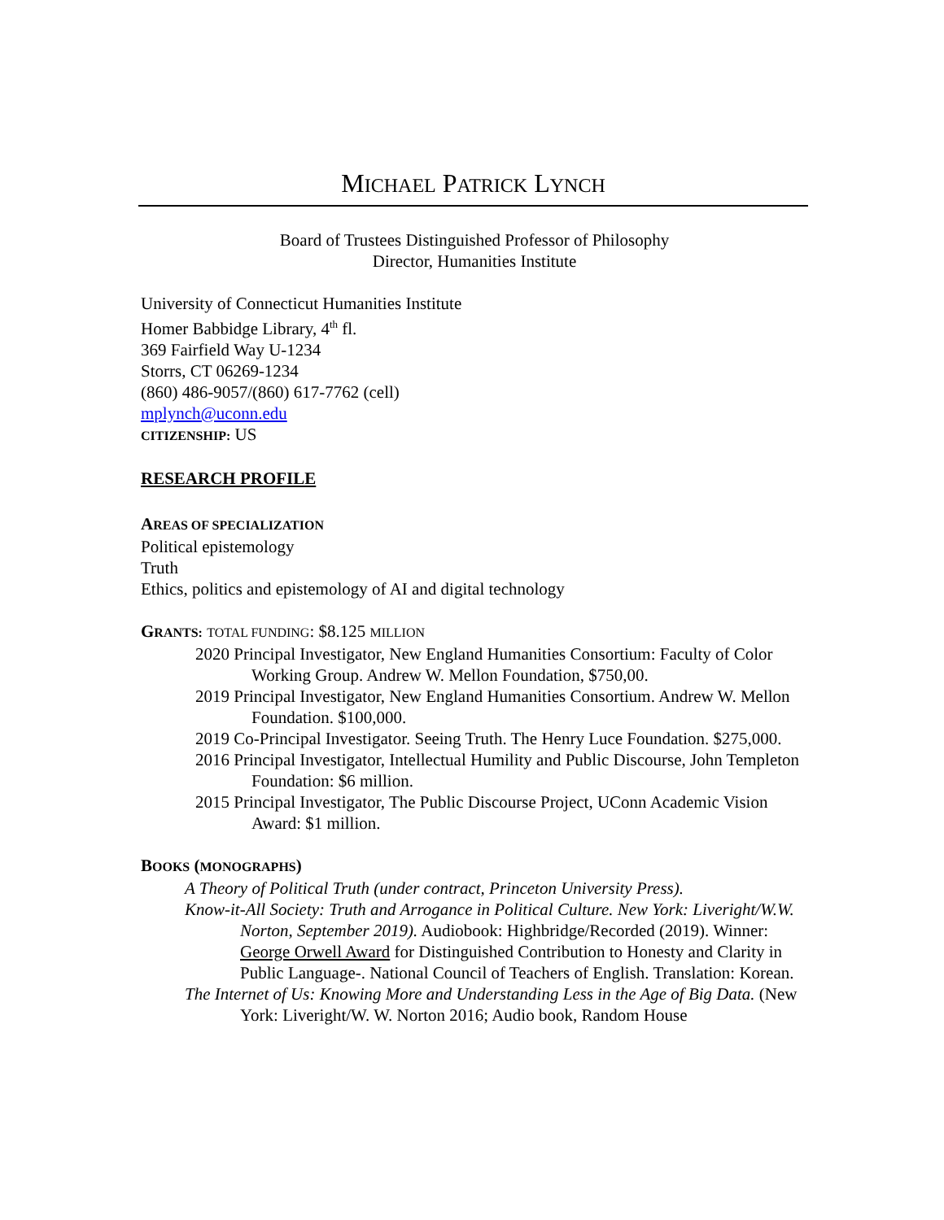MICHAEL PATRICK LYNCH
Board of Trustees Distinguished Professor of Philosophy
Director, Humanities Institute
University of Connecticut Humanities Institute
Homer Babbidge Library, 4<sup>th</sup> fl.
369 Fairfield Way U-1234
Storrs, CT 06269-1234
(860) 486-9057/(860) 617-7762 (cell)
mplynch@uconn.edu
CITIZENSHIP: US
RESEARCH PROFILE
AREAS OF SPECIALIZATION
Political epistemology
Truth
Ethics, politics and epistemology of AI and digital technology
GRANTS: TOTAL FUNDING: $8.125 MILLION
2020 Principal Investigator, New England Humanities Consortium: Faculty of Color Working Group. Andrew W. Mellon Foundation, $750,00.
2019 Principal Investigator, New England Humanities Consortium. Andrew W. Mellon Foundation. $100,000.
2019 Co-Principal Investigator. Seeing Truth. The Henry Luce Foundation. $275,000.
2016 Principal Investigator, Intellectual Humility and Public Discourse, John Templeton Foundation: $6 million.
2015 Principal Investigator, The Public Discourse Project, UConn Academic Vision Award: $1 million.
BOOKS (MONOGRAPHS)
A Theory of Political Truth (under contract, Princeton University Press).
Know-it-All Society: Truth and Arrogance in Political Culture. New York: Liveright/W.W. Norton, September 2019). Audiobook: Highbridge/Recorded (2019). Winner: George Orwell Award for Distinguished Contribution to Honesty and Clarity in Public Language-. National Council of Teachers of English. Translation: Korean.
The Internet of Us: Knowing More and Understanding Less in the Age of Big Data. (New York: Liveright/W. W. Norton 2016; Audio book, Random House